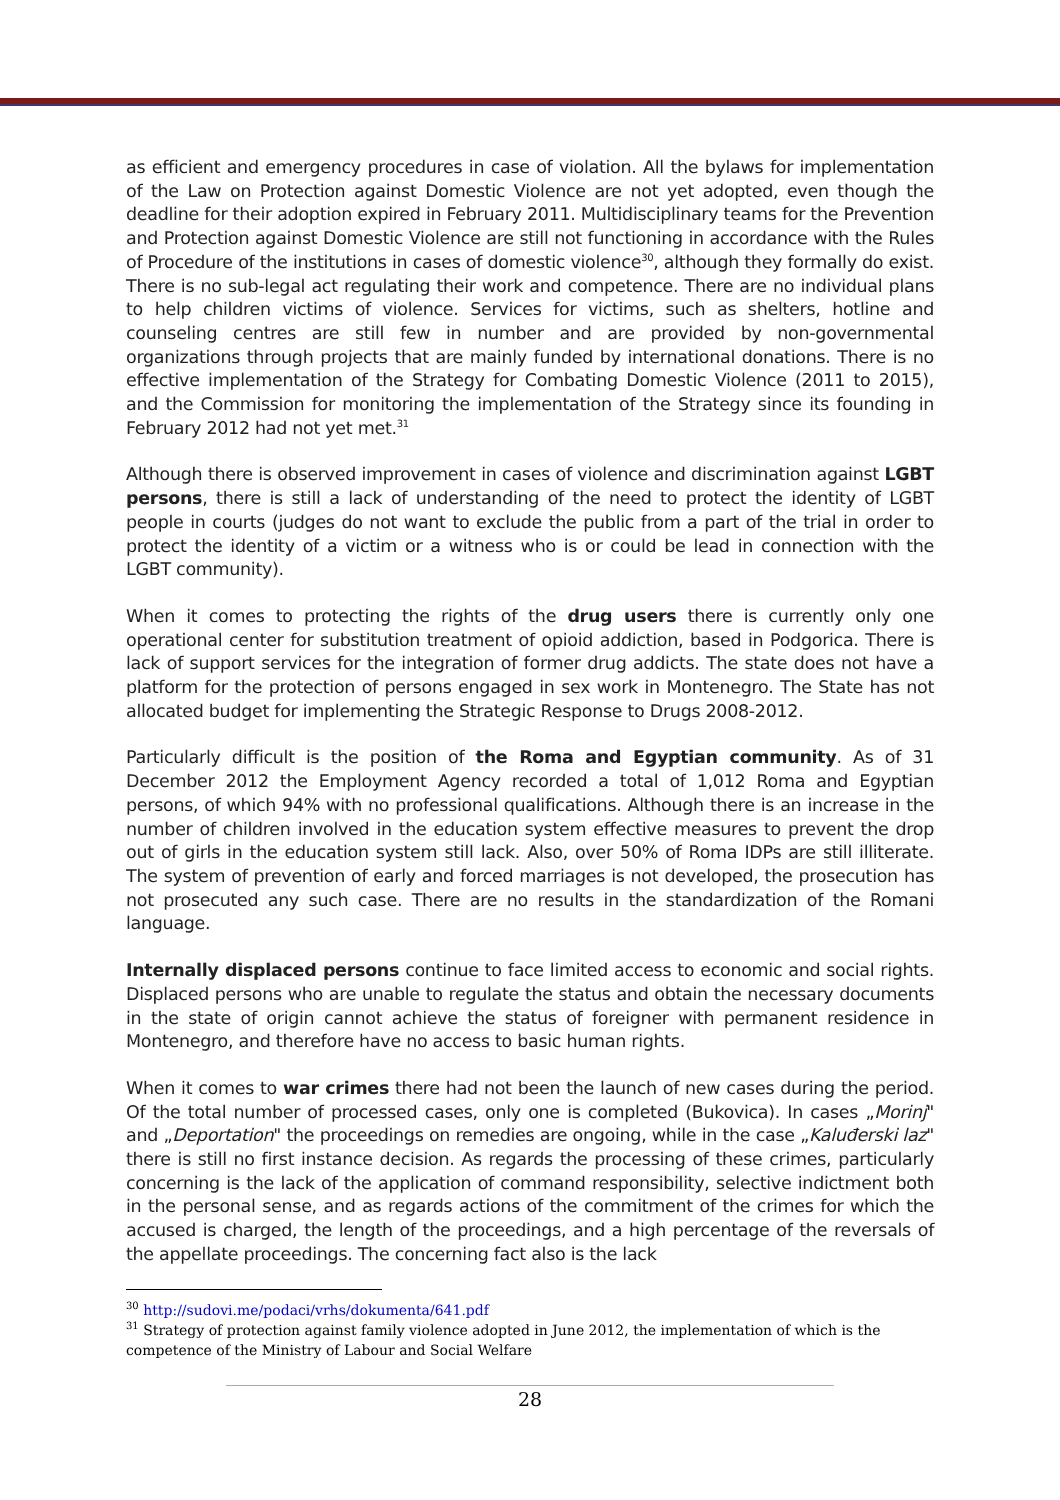as efficient and emergency procedures in case of violation. All the bylaws for implementation of the Law on Protection against Domestic Violence are not yet adopted, even though the deadline for their adoption expired in February 2011. Multidisciplinary teams for the Prevention and Protection against Domestic Violence are still not functioning in accordance with the Rules of Procedure of the institutions in cases of domestic violence<sup>30</sup>, although they formally do exist. There is no sub-legal act regulating their work and competence. There are no individual plans to help children victims of violence. Services for victims, such as shelters, hotline and counseling centres are still few in number and are provided by non-governmental organizations through projects that are mainly funded by international donations. There is no effective implementation of the Strategy for Combating Domestic Violence (2011 to 2015), and the Commission for monitoring the implementation of the Strategy since its founding in February 2012 had not yet met.<sup>31</sup>
Although there is observed improvement in cases of violence and discrimination against LGBT persons, there is still a lack of understanding of the need to protect the identity of LGBT people in courts (judges do not want to exclude the public from a part of the trial in order to protect the identity of a victim or a witness who is or could be lead in connection with the LGBT community).
When it comes to protecting the rights of the drug users there is currently only one operational center for substitution treatment of opioid addiction, based in Podgorica. There is lack of support services for the integration of former drug addicts. The state does not have a platform for the protection of persons engaged in sex work in Montenegro. The State has not allocated budget for implementing the Strategic Response to Drugs 2008-2012.
Particularly difficult is the position of the Roma and Egyptian community. As of 31 December 2012 the Employment Agency recorded a total of 1,012 Roma and Egyptian persons, of which 94% with no professional qualifications. Although there is an increase in the number of children involved in the education system effective measures to prevent the drop out of girls in the education system still lack. Also, over 50% of Roma IDPs are still illiterate. The system of prevention of early and forced marriages is not developed, the prosecution has not prosecuted any such case. There are no results in the standardization of the Romani language.
Internally displaced persons continue to face limited access to economic and social rights. Displaced persons who are unable to regulate the status and obtain the necessary documents in the state of origin cannot achieve the status of foreigner with permanent residence in Montenegro, and therefore have no access to basic human rights.
When it comes to war crimes there had not been the launch of new cases during the period. Of the total number of processed cases, only one is completed (Bukovica). In cases „Morinj" and „Deportation" the proceedings on remedies are ongoing, while in the case „Kaluđerski laz" there is still no first instance decision. As regards the processing of these crimes, particularly concerning is the lack of the application of command responsibility, selective indictment both in the personal sense, and as regards actions of the commitment of the crimes for which the accused is charged, the length of the proceedings, and a high percentage of the reversals of the appellate proceedings. The concerning fact also is the lack
<sup>30</sup> http://sudovi.me/podaci/vrhs/dokumenta/641.pdf
<sup>31</sup> Strategy of protection against family violence adopted in June 2012, the implementation of which is the competence of the Ministry of Labour and Social Welfare
28